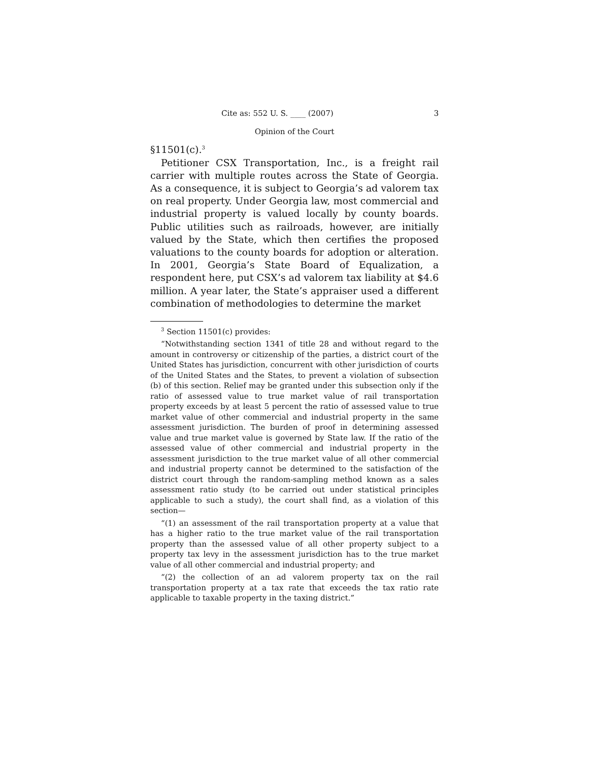Cite as: 552 U. S. ____ (2007) 3
Opinion of the Court
§11501(c).<sup>3</sup>
Petitioner CSX Transportation, Inc., is a freight rail carrier with multiple routes across the State of Georgia. As a consequence, it is subject to Georgia’s ad valorem tax on real property. Under Georgia law, most commercial and industrial property is valued locally by county boards. Public utilities such as railroads, however, are initially valued by the State, which then certifies the proposed valuations to the county boards for adoption or alteration. In 2001, Georgia’s State Board of Equalization, a respondent here, put CSX’s ad valorem tax liability at $4.6 million. A year later, the State’s appraiser used a different combination of methodologies to determine the market
<sup>3</sup> Section 11501(c) provides:
“Notwithstanding section 1341 of title 28 and without regard to the amount in controversy or citizenship of the parties, a district court of the United States has jurisdiction, concurrent with other jurisdiction of courts of the United States and the States, to prevent a violation of subsection (b) of this section. Relief may be granted under this subsection only if the ratio of assessed value to true market value of rail transportation property exceeds by at least 5 percent the ratio of assessed value to true market value of other commercial and industrial property in the same assessment jurisdiction. The burden of proof in determining assessed value and true market value is governed by State law. If the ratio of the assessed value of other commercial and industrial property in the assessment jurisdiction to the true market value of all other commercial and industrial property cannot be determined to the satisfaction of the district court through the random-sampling method known as a sales assessment ratio study (to be carried out under statistical principles applicable to such a study), the court shall find, as a violation of this section—
“(1) an assessment of the rail transportation property at a value that has a higher ratio to the true market value of the rail transportation property than the assessed value of all other property subject to a property tax levy in the assessment jurisdiction has to the true market value of all other commercial and industrial property; and
“(2) the collection of an ad valorem property tax on the rail transportation property at a tax rate that exceeds the tax ratio rate applicable to taxable property in the taxing district.”